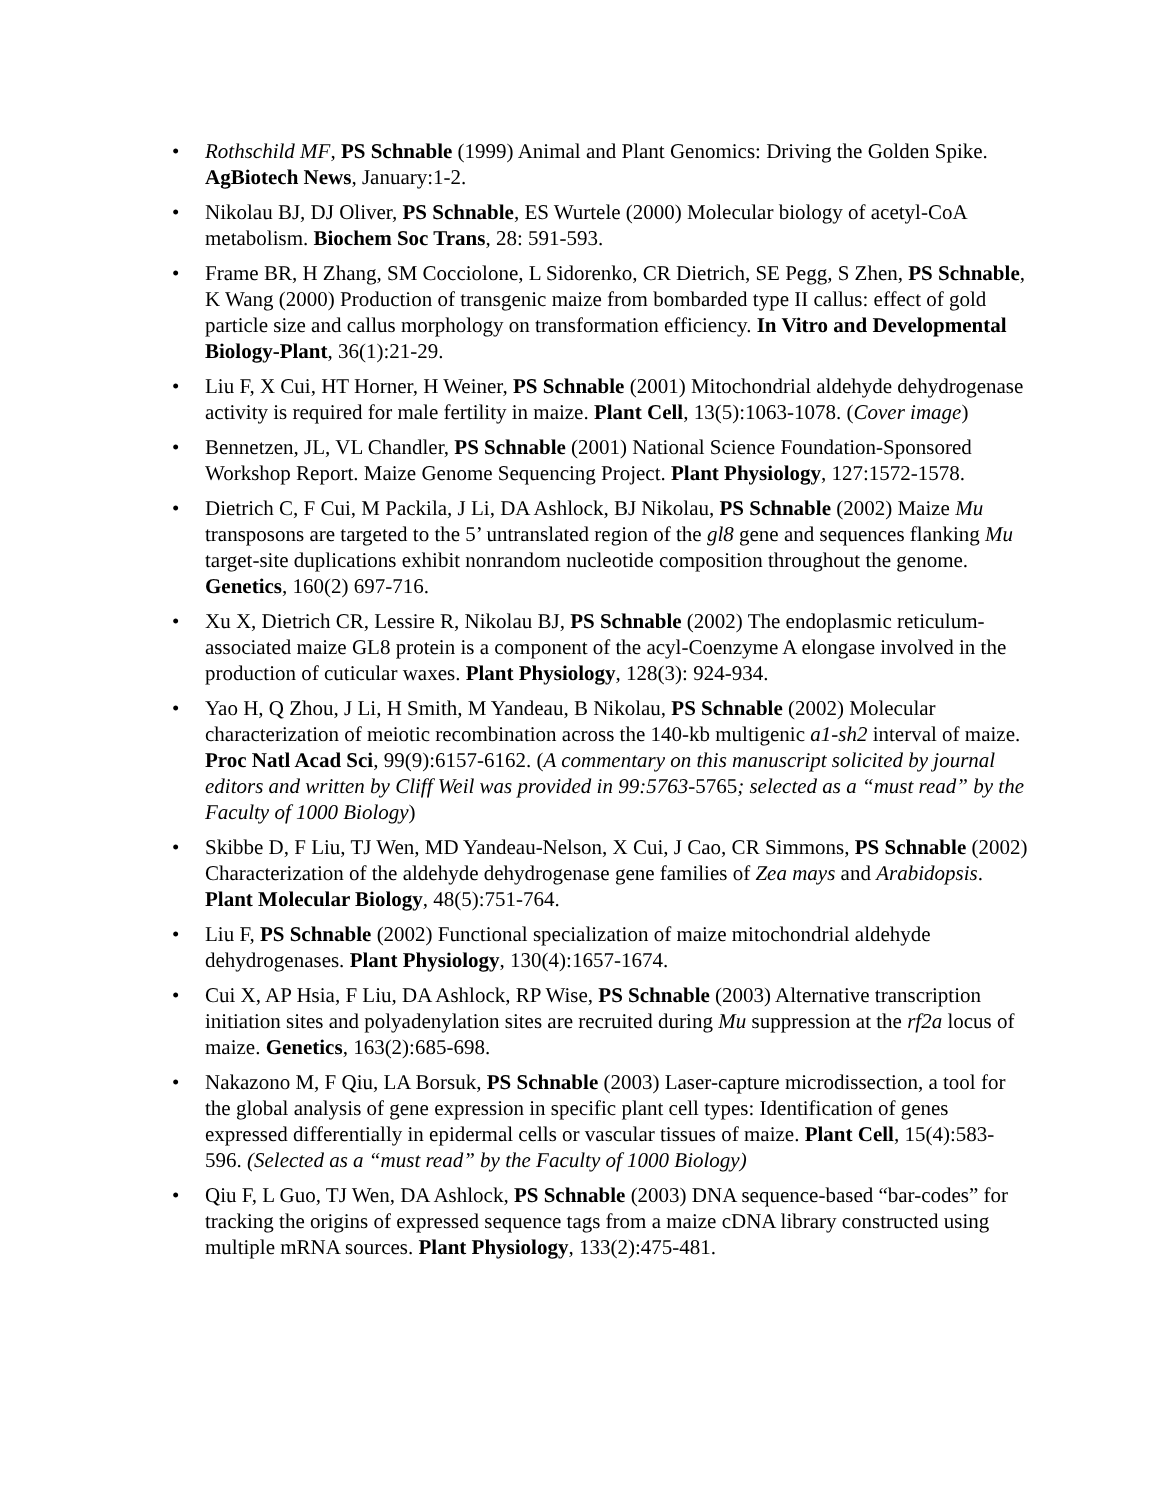• Rothschild MF, PS Schnable (1999) Animal and Plant Genomics: Driving the Golden Spike. AgBiotech News, January:1-2.
• Nikolau BJ, DJ Oliver, PS Schnable, ES Wurtele (2000) Molecular biology of acetyl-CoA metabolism. Biochem Soc Trans, 28: 591-593.
• Frame BR, H Zhang, SM Cocciolone, L Sidorenko, CR Dietrich, SE Pegg, S Zhen, PS Schnable, K Wang (2000) Production of transgenic maize from bombarded type II callus: effect of gold particle size and callus morphology on transformation efficiency. In Vitro and Developmental Biology-Plant, 36(1):21-29.
• Liu F, X Cui, HT Horner, H Weiner, PS Schnable (2001) Mitochondrial aldehyde dehydrogenase activity is required for male fertility in maize. Plant Cell, 13(5):1063-1078. (Cover image)
• Bennetzen, JL, VL Chandler, PS Schnable (2001) National Science Foundation-Sponsored Workshop Report. Maize Genome Sequencing Project. Plant Physiology, 127:1572-1578.
• Dietrich C, F Cui, M Packila, J Li, DA Ashlock, BJ Nikolau, PS Schnable (2002) Maize Mu transposons are targeted to the 5’ untranslated region of the gl8 gene and sequences flanking Mu target-site duplications exhibit nonrandom nucleotide composition throughout the genome. Genetics, 160(2) 697-716.
• Xu X, Dietrich CR, Lessire R, Nikolau BJ, PS Schnable (2002) The endoplasmic reticulum-associated maize GL8 protein is a component of the acyl-Coenzyme A elongase involved in the production of cuticular waxes. Plant Physiology, 128(3): 924-934.
• Yao H, Q Zhou, J Li, H Smith, M Yandeau, B Nikolau, PS Schnable (2002) Molecular characterization of meiotic recombination across the 140-kb multigenic a1-sh2 interval of maize. Proc Natl Acad Sci, 99(9):6157-6162. (A commentary on this manuscript solicited by journal editors and written by Cliff Weil was provided in 99:5763-5765; selected as a “must read” by the Faculty of 1000 Biology)
• Skibbe D, F Liu, TJ Wen, MD Yandeau-Nelson, X Cui, J Cao, CR Simmons, PS Schnable (2002) Characterization of the aldehyde dehydrogenase gene families of Zea mays and Arabidopsis. Plant Molecular Biology, 48(5):751-764.
• Liu F, PS Schnable (2002) Functional specialization of maize mitochondrial aldehyde dehydrogenases. Plant Physiology, 130(4):1657-1674.
• Cui X, AP Hsia, F Liu, DA Ashlock, RP Wise, PS Schnable (2003) Alternative transcription initiation sites and polyadenylation sites are recruited during Mu suppression at the rf2a locus of maize. Genetics, 163(2):685-698.
• Nakazono M, F Qiu, LA Borsuk, PS Schnable (2003) Laser-capture microdissection, a tool for the global analysis of gene expression in specific plant cell types: Identification of genes expressed differentially in epidermal cells or vascular tissues of maize. Plant Cell, 15(4):583-596. (Selected as a “must read” by the Faculty of 1000 Biology)
• Qiu F, L Guo, TJ Wen, DA Ashlock, PS Schnable (2003) DNA sequence-based “bar-codes” for tracking the origins of expressed sequence tags from a maize cDNA library constructed using multiple mRNA sources. Plant Physiology, 133(2):475-481.